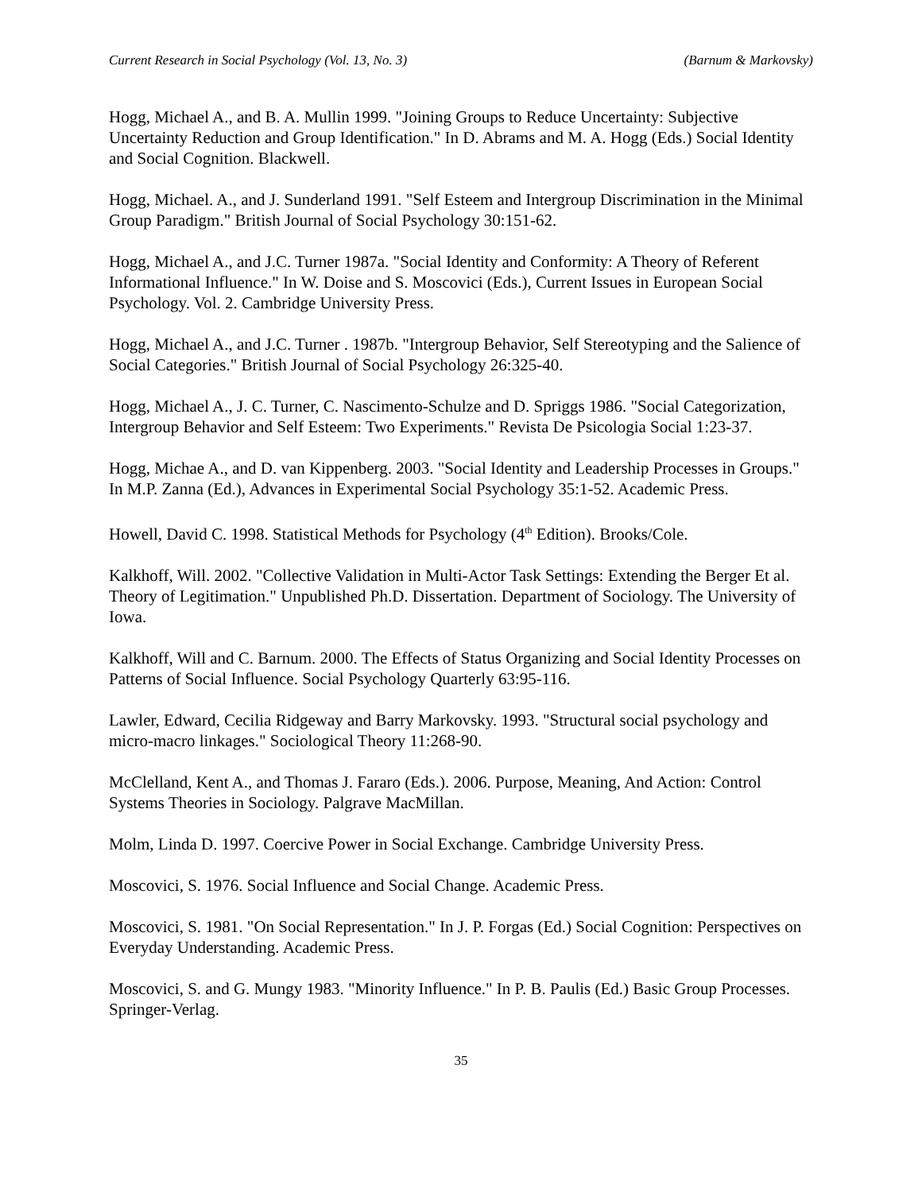Current Research in Social Psychology (Vol. 13, No. 3) (Barnum & Markovsky)
Hogg, Michael A., and B. A. Mullin 1999. "Joining Groups to Reduce Uncertainty: Subjective Uncertainty Reduction and Group Identification." In D. Abrams and M. A. Hogg (Eds.) Social Identity and Social Cognition. Blackwell.
Hogg, Michael. A., and J. Sunderland 1991. "Self Esteem and Intergroup Discrimination in the Minimal Group Paradigm." British Journal of Social Psychology 30:151-62.
Hogg, Michael A., and J.C. Turner 1987a. "Social Identity and Conformity: A Theory of Referent Informational Influence." In W. Doise and S. Moscovici (Eds.), Current Issues in European Social Psychology. Vol. 2. Cambridge University Press.
Hogg, Michael A., and J.C. Turner . 1987b. "Intergroup Behavior, Self Stereotyping and the Salience of Social Categories." British Journal of Social Psychology 26:325-40.
Hogg, Michael A., J. C. Turner, C. Nascimento-Schulze and D. Spriggs 1986. "Social Categorization, Intergroup Behavior and Self Esteem: Two Experiments." Revista De Psicologia Social 1:23-37.
Hogg, Michae A., and D. van Kippenberg. 2003. "Social Identity and Leadership Processes in Groups." In M.P. Zanna (Ed.), Advances in Experimental Social Psychology 35:1-52. Academic Press.
Howell, David C. 1998. Statistical Methods for Psychology (4<sup>th</sup> Edition). Brooks/Cole.
Kalkhoff, Will. 2002. "Collective Validation in Multi-Actor Task Settings: Extending the Berger Et al. Theory of Legitimation." Unpublished Ph.D. Dissertation. Department of Sociology. The University of Iowa.
Kalkhoff, Will and C. Barnum. 2000. The Effects of Status Organizing and Social Identity Processes on Patterns of Social Influence. Social Psychology Quarterly 63:95-116.
Lawler, Edward, Cecilia Ridgeway and Barry Markovsky. 1993. "Structural social psychology and micro-macro linkages." Sociological Theory 11:268-90.
McClelland, Kent A., and Thomas J. Fararo (Eds.). 2006. Purpose, Meaning, And Action: Control Systems Theories in Sociology. Palgrave MacMillan.
Molm, Linda D. 1997. Coercive Power in Social Exchange. Cambridge University Press.
Moscovici, S. 1976. Social Influence and Social Change. Academic Press.
Moscovici, S. 1981. "On Social Representation." In J. P. Forgas (Ed.) Social Cognition: Perspectives on Everyday Understanding. Academic Press.
Moscovici, S. and G. Mungy 1983. "Minority Influence." In P. B. Paulis (Ed.) Basic Group Processes. Springer-Verlag.
35